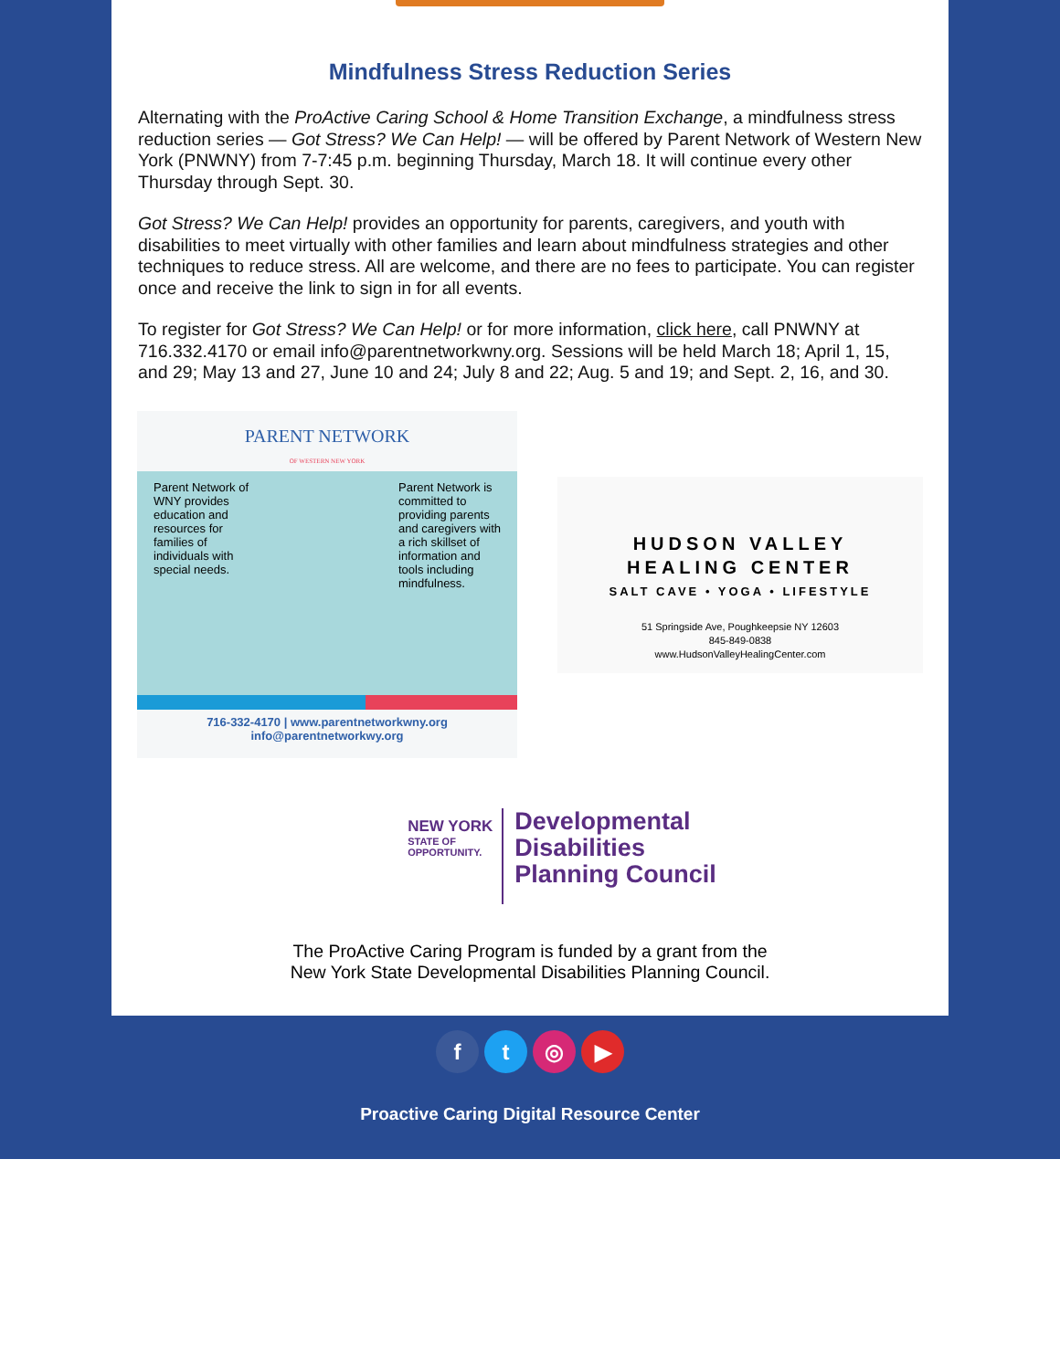Mindfulness Stress Reduction Series
Alternating with the ProActive Caring School & Home Transition Exchange, a mindfulness stress reduction series — Got Stress? We Can Help! — will be offered by Parent Network of Western New York (PNWNY) from 7-7:45 p.m. beginning Thursday, March 18. It will continue every other Thursday through Sept. 30.
Got Stress? We Can Help! provides an opportunity for parents, caregivers, and youth with disabilities to meet virtually with other families and learn about mindfulness strategies and other techniques to reduce stress. All are welcome, and there are no fees to participate. You can register once and receive the link to sign in for all events.
To register for Got Stress? We Can Help! or for more information, click here, call PNWNY at 716.332.4170 or email info@parentnetworkwny.org. Sessions will be held March 18; April 1, 15, and 29; May 13 and 27, June 10 and 24; July 8 and 22; Aug. 5 and 19; and Sept. 2, 16, and 30.
PARENT NETWORK
OF WESTERN NEW YORK
Parent Network of WNY provides education and resources for families of individuals with special needs.
Parent Network is committed to providing parents and caregivers with a rich skillset of information and tools including mindfulness.
716-332-4170 | www.parentnetworkwny.org
info@parentnetworkwy.org
HUDSON VALLEY
HEALING CENTER
SALT CAVE • YOGA • LIFESTYLE
51 Springside Ave, Poughkeepsie NY 12603
845-849-0838
www.HudsonValleyHealingCenter.com
NEW YORK
STATE OF
OPPORTUNITY.
Developmental
Disabilities
Planning Council
The ProActive Caring Program is funded by a grant from the
New York State Developmental Disabilities Planning Council.
ft ◎ ▶
Proactive Caring Digital Resource Center